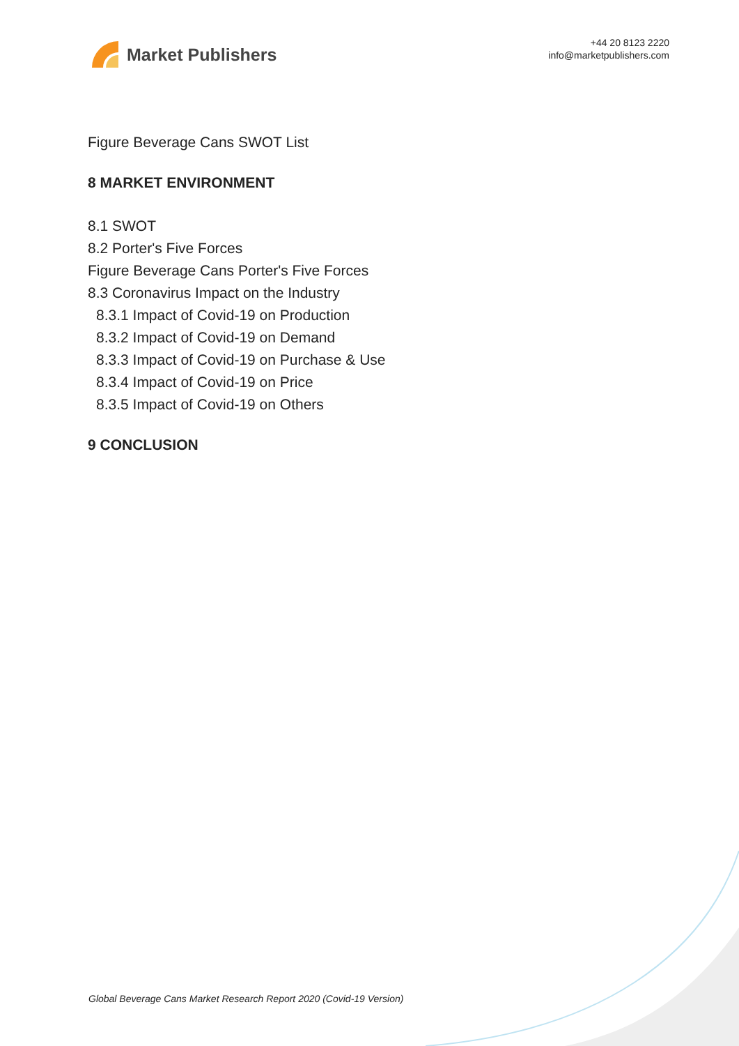Market Publishers
+44 20 8123 2220
info@marketpublishers.com
Figure Beverage Cans SWOT List
8 MARKET ENVIRONMENT
8.1 SWOT
8.2 Porter's Five Forces
Figure Beverage Cans Porter's Five Forces
8.3 Coronavirus Impact on the Industry
8.3.1 Impact of Covid-19 on Production
8.3.2 Impact of Covid-19 on Demand
8.3.3 Impact of Covid-19 on Purchase & Use
8.3.4 Impact of Covid-19 on Price
8.3.5 Impact of Covid-19 on Others
9 CONCLUSION
Global Beverage Cans Market Research Report 2020 (Covid-19 Version)